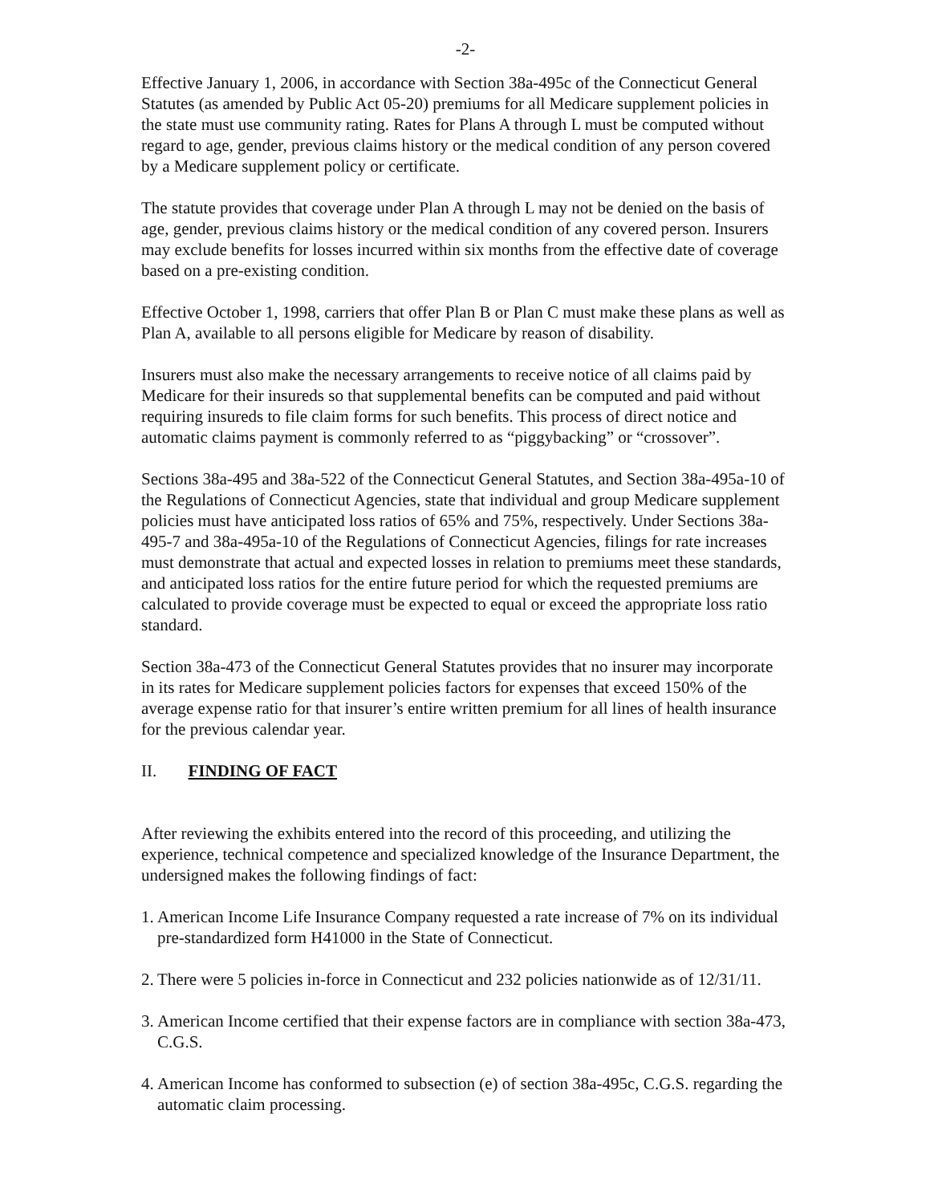-2-
Effective January 1, 2006, in accordance with Section 38a-495c of the Connecticut General Statutes (as amended by Public Act 05-20) premiums for all Medicare supplement policies in the state must use community rating. Rates for Plans A through L must be computed without regard to age, gender, previous claims history or the medical condition of any person covered by a Medicare supplement policy or certificate.
The statute provides that coverage under Plan A through L may not be denied on the basis of age, gender, previous claims history or the medical condition of any covered person. Insurers may exclude benefits for losses incurred within six months from the effective date of coverage based on a pre-existing condition.
Effective October 1, 1998, carriers that offer Plan B or Plan C must make these plans as well as Plan A, available to all persons eligible for Medicare by reason of disability.
Insurers must also make the necessary arrangements to receive notice of all claims paid by Medicare for their insureds so that supplemental benefits can be computed and paid without requiring insureds to file claim forms for such benefits. This process of direct notice and automatic claims payment is commonly referred to as “piggybacking” or “crossover”.
Sections 38a-495 and 38a-522 of the Connecticut General Statutes, and Section 38a-495a-10 of the Regulations of Connecticut Agencies, state that individual and group Medicare supplement policies must have anticipated loss ratios of 65% and 75%, respectively. Under Sections 38a-495-7 and 38a-495a-10 of the Regulations of Connecticut Agencies, filings for rate increases must demonstrate that actual and expected losses in relation to premiums meet these standards, and anticipated loss ratios for the entire future period for which the requested premiums are calculated to provide coverage must be expected to equal or exceed the appropriate loss ratio standard.
Section 38a-473 of the Connecticut General Statutes provides that no insurer may incorporate in its rates for Medicare supplement policies factors for expenses that exceed 150% of the average expense ratio for that insurer’s entire written premium for all lines of health insurance for the previous calendar year.
II. FINDING OF FACT
After reviewing the exhibits entered into the record of this proceeding, and utilizing the experience, technical competence and specialized knowledge of the Insurance Department, the undersigned makes the following findings of fact:
1. American Income Life Insurance Company requested a rate increase of 7% on its individual pre-standardized form H41000 in the State of Connecticut.
2. There were 5 policies in-force in Connecticut and 232 policies nationwide as of 12/31/11.
3. American Income certified that their expense factors are in compliance with section 38a-473, C.G.S.
4. American Income has conformed to subsection (e) of section 38a-495c, C.G.S. regarding the automatic claim processing.